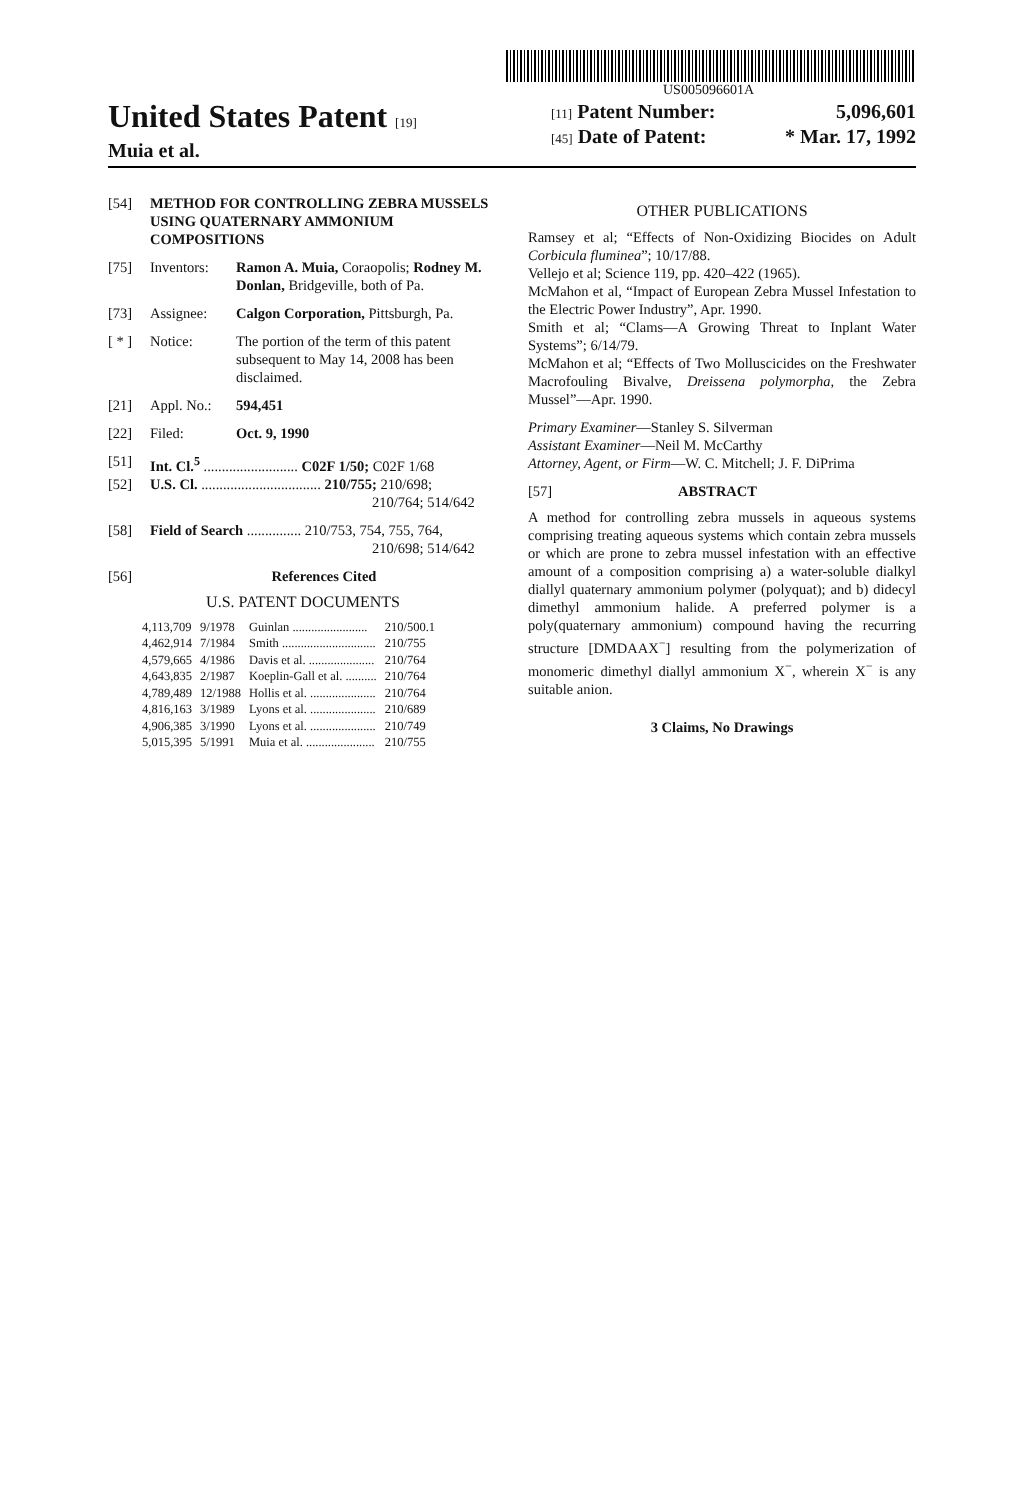US005096601A
United States Patent [19]
Muia et al.
[11] Patent Number: 5,096,601
[45] Date of Patent: * Mar. 17, 1992
[54] METHOD FOR CONTROLLING ZEBRA MUSSELS USING QUATERNARY AMMONIUM COMPOSITIONS
[75] Inventors: Ramon A. Muia, Coraopolis; Rodney M. Donlan, Bridgeville, both of Pa.
[73] Assignee: Calgon Corporation, Pittsburgh, Pa.
[ * ] Notice: The portion of the term of this patent subsequent to May 14, 2008 has been disclaimed.
[21] Appl. No.: 594,451
[22] Filed: Oct. 9, 1990
[51] Int. Cl.<sup>5</sup> .......................... C02F 1/50; C02F 1/68
[52] U.S. Cl. ................................. 210/755; 210/698;
210/764; 514/642
[58] Field of Search ............... 210/753, 754, 755, 764,
210/698; 514/642
[56] References Cited
U.S. PATENT DOCUMENTS
| 4,113,709 | 9/1978 | Guinlan ........................ | 210/500.1 |
| 4,462,914 | 7/1984 | Smith .............................. | 210/755 |
| 4,579,665 | 4/1986 | Davis et al. ..................... | 210/764 |
| 4,643,835 | 2/1987 | Koeplin-Gall et al. .......... | 210/764 |
| 4,789,489 | 12/1988 | Hollis et al. ..................... | 210/764 |
| 4,816,163 | 3/1989 | Lyons et al. ..................... | 210/689 |
| 4,906,385 | 3/1990 | Lyons et al. ..................... | 210/749 |
| 5,015,395 | 5/1991 | Muia et al. ...................... | 210/755 |
OTHER PUBLICATIONS
Ramsey et al; “Effects of Non-Oxidizing Biocides on Adult Corbicula fluminea”; 10/17/88.
Vellejo et al; Science 119, pp. 420–422 (1965).
McMahon et al, “Impact of European Zebra Mussel Infestation to the Electric Power Industry”, Apr. 1990.
Smith et al; “Clams—A Growing Threat to Inplant Water Systems”; 6/14/79.
McMahon et al; “Effects of Two Molluscicides on the Freshwater Macrofouling Bivalve, Dreissena polymorpha, the Zebra Mussel”—Apr. 1990.
Primary Examiner—Stanley S. Silverman
Assistant Examiner—Neil M. McCarthy
Attorney, Agent, or Firm—W. C. Mitchell; J. F. DiPrima
[57] ABSTRACT
A method for controlling zebra mussels in aqueous systems comprising treating aqueous systems which contain zebra mussels or which are prone to zebra mussel infestation with an effective amount of a composition comprising a) a water-soluble dialkyl diallyl quaternary ammonium polymer (polyquat); and b) didecyl dimethyl ammonium halide. A preferred polymer is a poly(quaternary ammonium) compound having the recurring structure [DMDAAX<sup>−</sup>] resulting from the polymerization of monomeric dimethyl diallyl ammonium X<sup>−</sup>, wherein X<sup>−</sup> is any suitable anion.
3 Claims, No Drawings